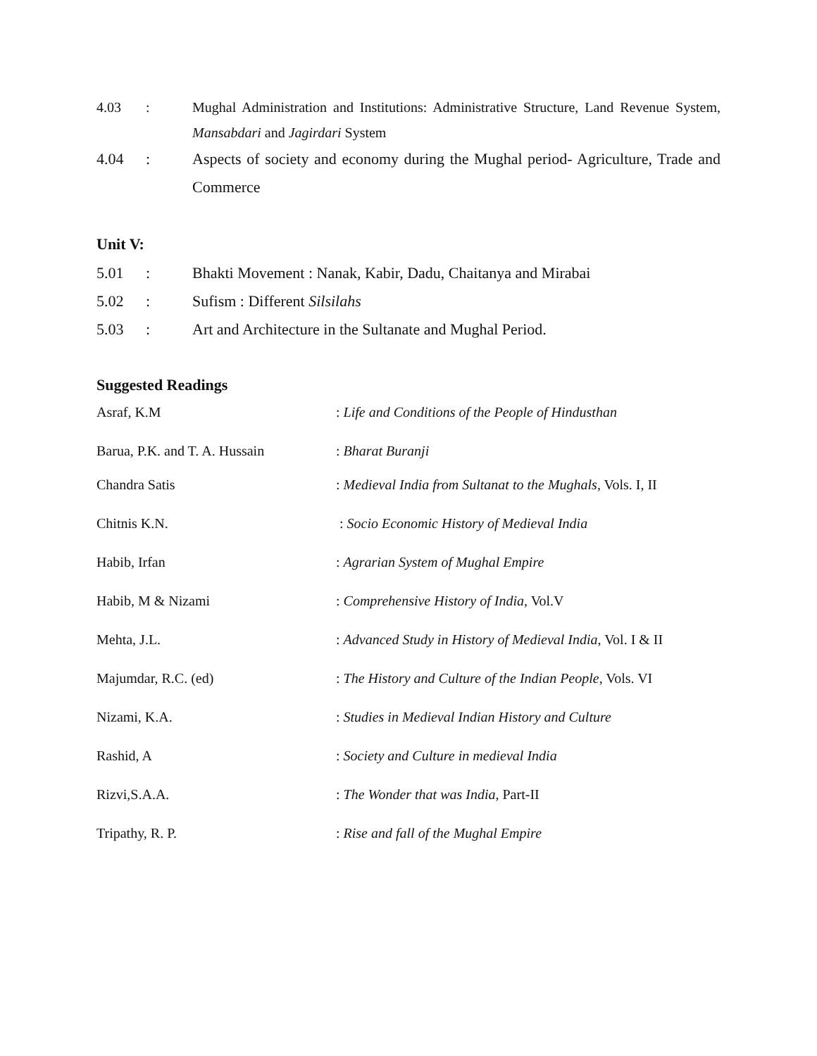4.03 : Mughal Administration and Institutions: Administrative Structure, Land Revenue System, Mansabdari and Jagirdari System
4.04 : Aspects of society and economy during the Mughal period- Agriculture, Trade and Commerce
Unit V:
5.01 : Bhakti Movement : Nanak, Kabir, Dadu, Chaitanya and Mirabai
5.02 : Sufism : Different Silsilahs
5.03 : Art and Architecture in the Sultanate and Mughal Period.
Suggested Readings
Asraf, K.M : Life and Conditions of the People of Hindusthan
Barua, P.K. and T. A. Hussain
: Bharat Buranji
Chandra Satis : Medieval India from Sultanat to the Mughals, Vols. I, II
Chitnis K.N. : Socio Economic History of Medieval India
Habib, Irfan : Agrarian System of Mughal Empire
Habib, M & Nizami : Comprehensive History of India, Vol.V
Mehta, J.L. : Advanced Study in History of Medieval India, Vol. I & II
Majumdar, R.C. (ed) : The History and Culture of the Indian People, Vols. VI
Nizami, K.A. : Studies in Medieval Indian History and Culture
Rashid, A : Society and Culture in medieval India
Rizvi,S.A.A. : The Wonder that was India, Part-II
Tripathy, R. P. : Rise and fall of the Mughal Empire